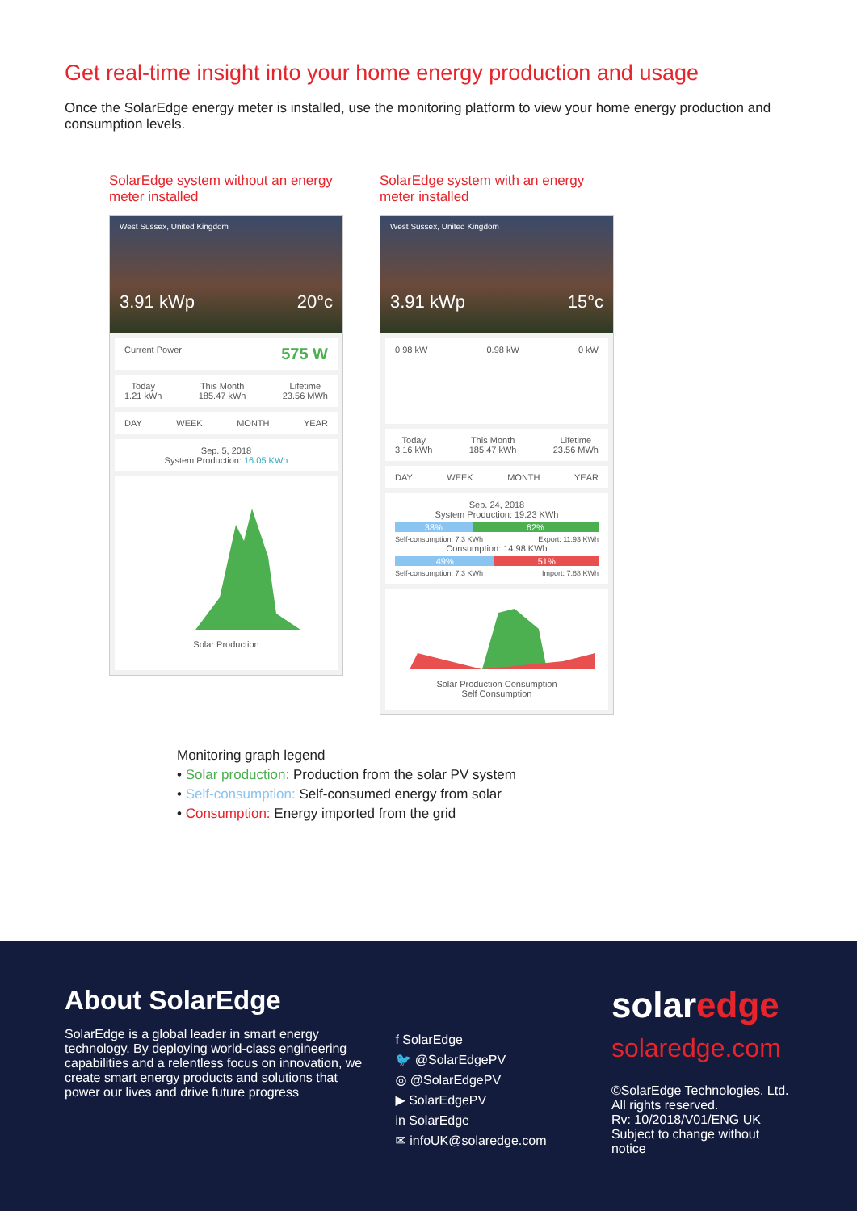Get real-time insight into your home energy production and usage
Once the SolarEdge energy meter is installed, use the monitoring platform to view your home energy production and consumption levels.
SolarEdge system without an energy meter installed
West Sussex, United Kingdom
3.91 kWp 20°c
Current Power 575 W
Today
1.21 kWh This Month
185.47 kWh Lifetime
23.56 MWh
DAY WEEK MONTH YEAR
Sep. 5, 2018
System Production: 16.05 KWh
Solar Production
SolarEdge system with an energy meter installed
West Sussex, United Kingdom
3.91 kWp 15°c
0.98 kW 0.98 kW 0 kW
Today
3.16 kWh This Month
185.47 kWh Lifetime
23.56 MWh
DAY WEEK MONTH YEAR
Sep. 24, 2018
System Production: 19.23 KWh
38% 62%
Self-consumption: 7.3 KWh Export: 11.93 KWh
Consumption: 14.98 KWh
49% 51%
Self-consumption: 7.3 KWh Import: 7.68 KWh
Solar Production Consumption
Self Consumption
Monitoring graph legend
• Solar production: Production from the solar PV system
• Self-consumption: Self-consumed energy from solar
• Consumption: Energy imported from the grid
About SolarEdge
SolarEdge is a global leader in smart energy technology. By deploying world-class engineering capabilities and a relentless focus on innovation, we create smart energy products and solutions that power our lives and drive future progress
f SolarEdge
🐦 @SolarEdgePV
◎ @SolarEdgePV
▶ SolarEdgePV
in SolarEdge
✉ infoUK@solaredge.com
solaredge
solaredge.com
©SolarEdge Technologies, Ltd.
All rights reserved.
Rv: 10/2018/V01/ENG UK
Subject to change without notice